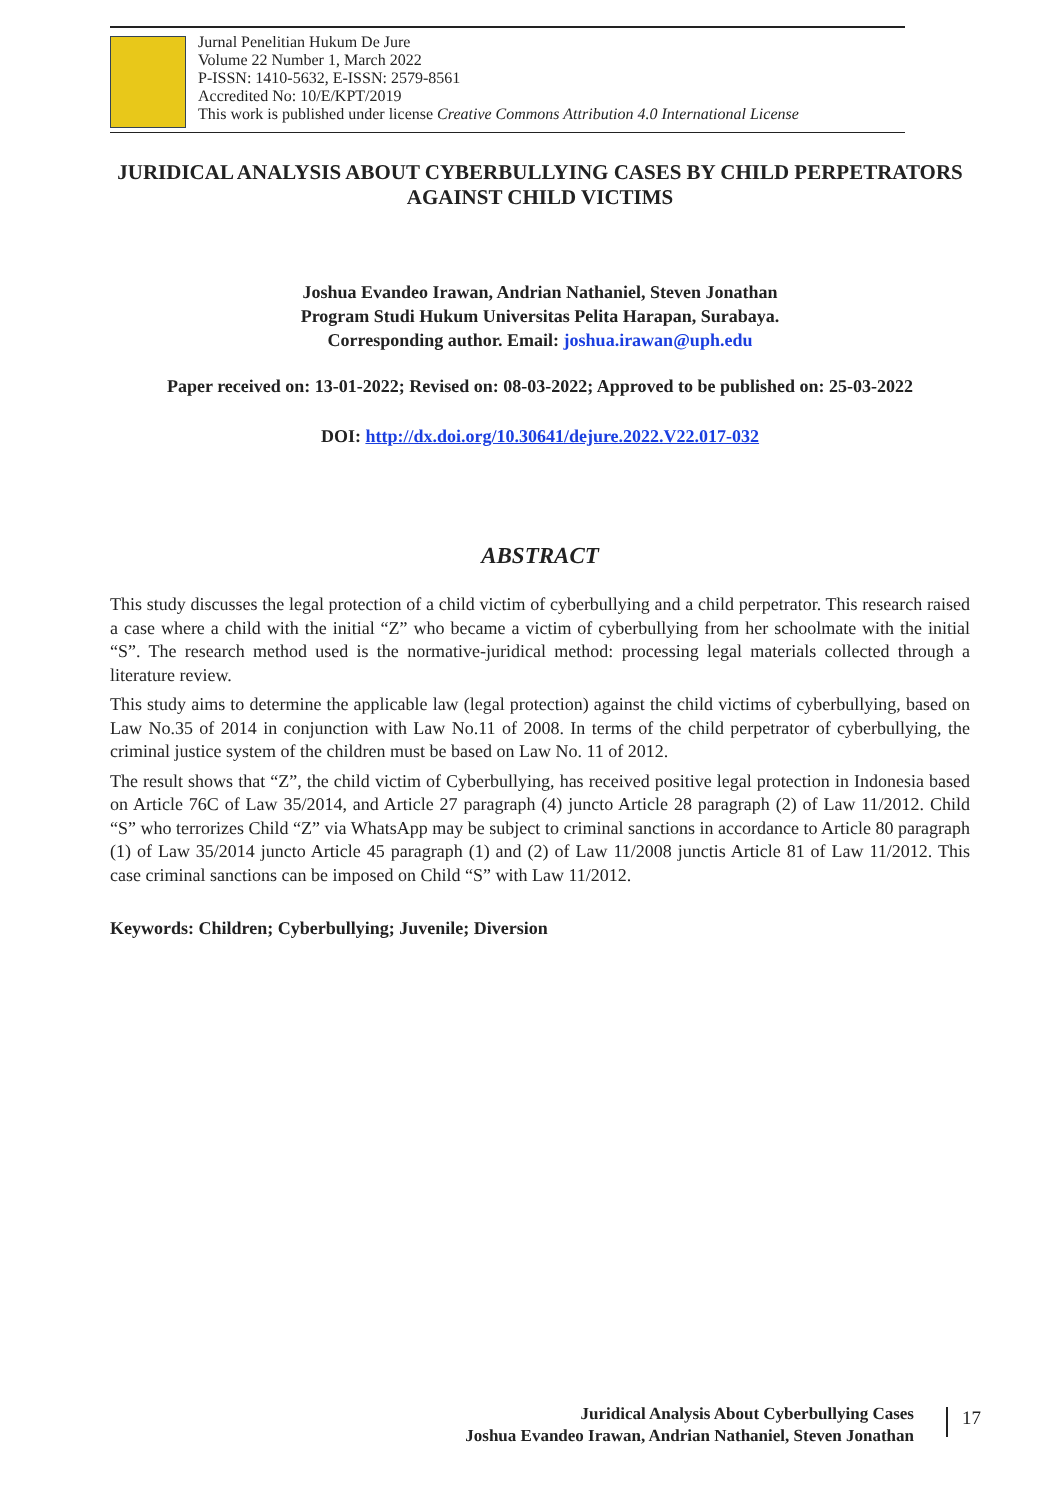Jurnal Penelitian Hukum De Jure
Volume 22 Number 1, March 2022
P-ISSN: 1410-5632, E-ISSN: 2579-8561
Accredited No: 10/E/KPT/2019
This work is published under license Creative Commons Attribution 4.0 International License
JURIDICAL ANALYSIS ABOUT CYBERBULLYING CASES BY CHILD PERPETRATORS AGAINST CHILD VICTIMS
Joshua Evandeo Irawan, Andrian Nathaniel, Steven Jonathan
Program Studi Hukum Universitas Pelita Harapan, Surabaya.
Corresponding author. Email: joshua.irawan@uph.edu
Paper received on: 13-01-2022; Revised on: 08-03-2022; Approved to be published on: 25-03-2022
DOI: http://dx.doi.org/10.30641/dejure.2022.V22.017-032
ABSTRACT
This study discusses the legal protection of a child victim of cyberbullying and a child perpetrator. This research raised a case where a child with the initial “Z” who became a victim of cyberbullying from her schoolmate with the initial “S”. The research method used is the normative-juridical method: processing legal materials collected through a literature review.
This study aims to determine the applicable law (legal protection) against the child victims of cyberbullying, based on Law No.35 of 2014 in conjunction with Law No.11 of 2008. In terms of the child perpetrator of cyberbullying, the criminal justice system of the children must be based on Law No. 11 of 2012.
The result shows that “Z”, the child victim of Cyberbullying, has received positive legal protection in Indonesia based on Article 76C of Law 35/2014, and Article 27 paragraph (4) juncto Article 28 paragraph (2) of Law 11/2012. Child “S” who terrorizes Child “Z” via WhatsApp may be subject to criminal sanctions in accordance to Article 80 paragraph (1) of Law 35/2014 juncto Article 45 paragraph (1) and (2) of Law 11/2008 junctis Article 81 of Law 11/2012. This case criminal sanctions can be imposed on Child “S” with Law 11/2012.
Keywords: Children; Cyberbullying; Juvenile; Diversion
Juridical Analysis About Cyberbullying Cases
Joshua Evandeo Irawan, Andrian Nathaniel, Steven Jonathan
17